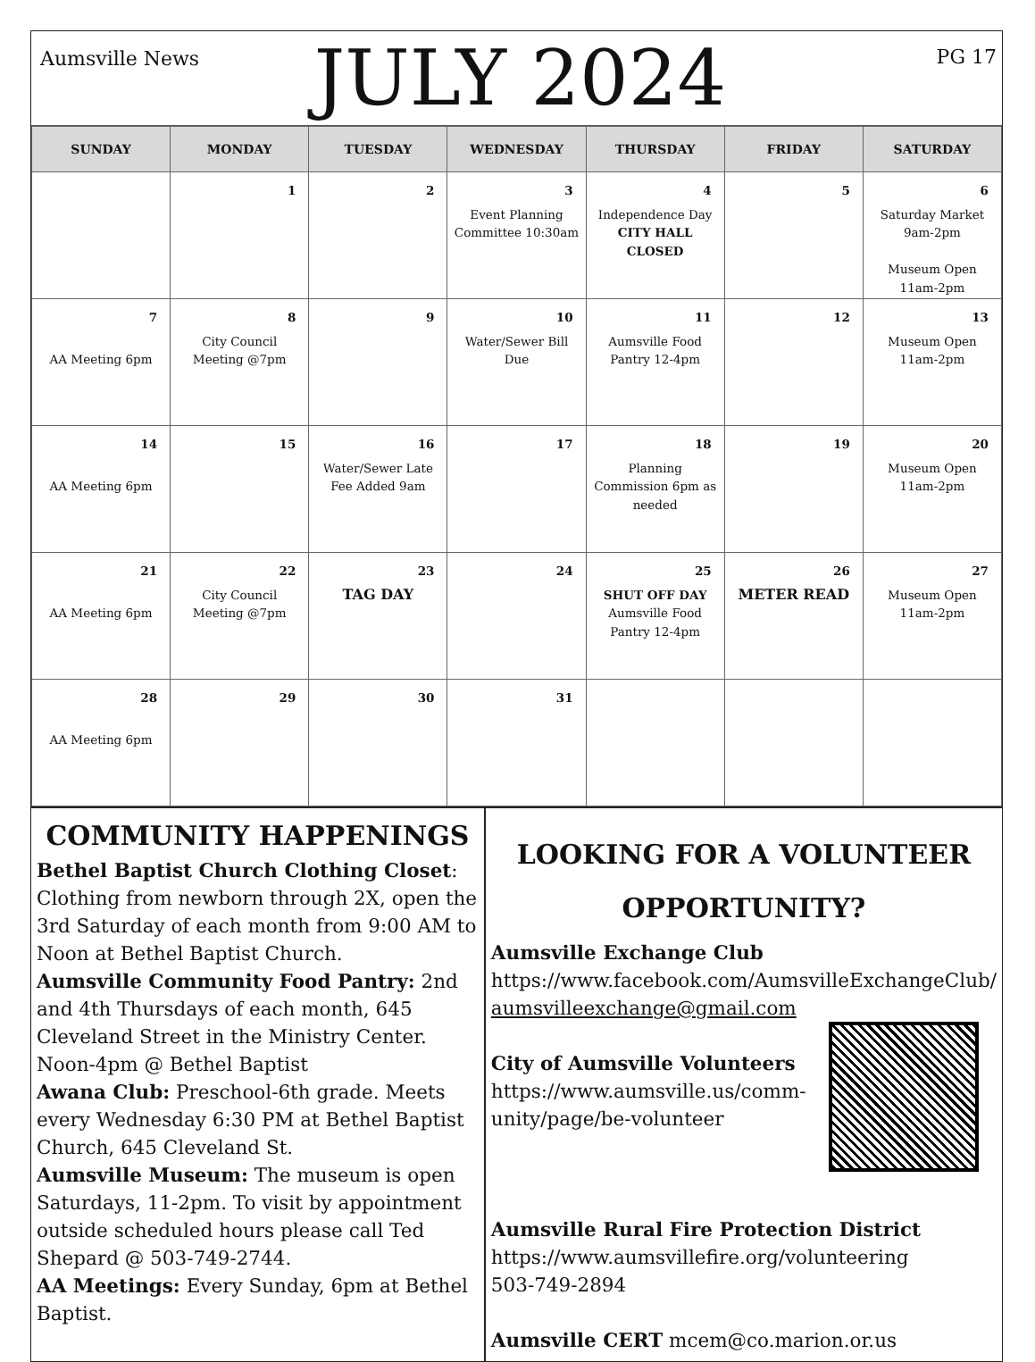Aumsville News
JULY 2024
PG 17
| SUNDAY | MONDAY | TUESDAY | WEDNESDAY | THURSDAY | FRIDAY | SATURDAY |
| --- | --- | --- | --- | --- | --- | --- |
| | 1 | 2 | 3 Event Planning Committee 10:30am | 4 Independence Day CITY HALL CLOSED | 5 | 6 Saturday Market 9am-2pm Museum Open 11am-2pm |
| 7 AA Meeting 6pm | 8 City Council Meeting @7pm | 9 | 10 Water/Sewer Bill Due | 11 Aumsville Food Pantry 12-4pm | 12 | 13 Museum Open 11am-2pm |
| 14 AA Meeting 6pm | 15 | 16 Water/Sewer Late Fee Added 9am | 17 | 18 Planning Commission 6pm as needed | 19 | 20 Museum Open 11am-2pm |
| 21 AA Meeting 6pm | 22 City Council Meeting @7pm | 23 TAG DAY | 24 | 25 SHUT OFF DAY Aumsville Food Pantry 12-4pm | 26 METER READ | 27 Museum Open 11am-2pm |
| 28 AA Meeting 6pm | 29 | 30 | 31 | | | |
COMMUNITY HAPPENINGS
Bethel Baptist Church Clothing Closet: Clothing from newborn through 2X, open the 3rd Saturday of each month from 9:00 AM to Noon at Bethel Baptist Church.
Aumsville Community Food Pantry: 2nd and 4th Thursdays of each month, 645 Cleveland Street in the Ministry Center. Noon-4pm @ Bethel Baptist
Awana Club: Preschool-6th grade. Meets every Wednesday 6:30 PM at Bethel Baptist Church, 645 Cleveland St.
Aumsville Museum: The museum is open Saturdays, 11-2pm. To visit by appointment outside scheduled hours please call Ted Shepard @ 503-749-2744.
AA Meetings: Every Sunday, 6pm at Bethel Baptist.
LOOKING FOR A VOLUNTEER OPPORTUNITY?
Aumsville Exchange Club
https://www.facebook.com/AumsvilleExchangeClub/
aumsvilleexchange@gmail.com
City of Aumsville Volunteers
https://www.aumsville.us/comm-unity/page/be-volunteer
Aumsville Rural Fire Protection District
https://www.aumsvillefire.org/volunteering
503-749-2894
Aumsville CERT mcem@co.marion.or.us